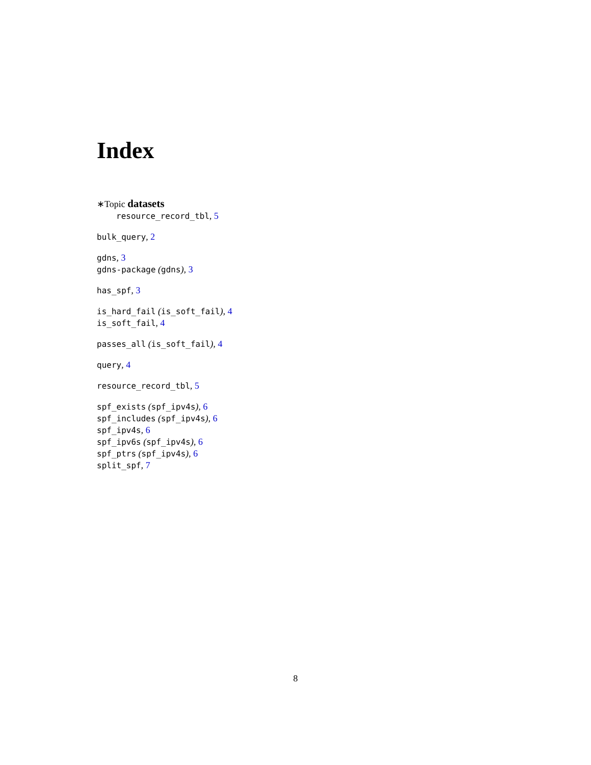Index
∗Topic datasets
resource_record_tbl, 5
bulk_query, 2
gdns, 3
gdns-package (gdns), 3
has_spf, 3
is_hard_fail (is_soft_fail), 4
is_soft_fail, 4
passes_all (is_soft_fail), 4
query, 4
resource_record_tbl, 5
spf_exists (spf_ipv4s), 6
spf_includes (spf_ipv4s), 6
spf_ipv4s, 6
spf_ipv6s (spf_ipv4s), 6
spf_ptrs (spf_ipv4s), 6
split_spf, 7
8